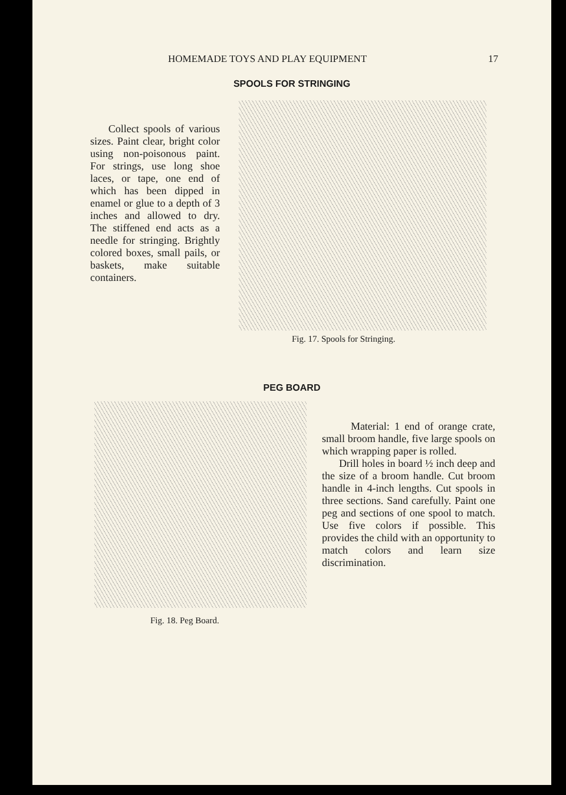HOMEMADE TOYS AND PLAY EQUIPMENT 17
SPOOLS FOR STRINGING
Collect spools of various sizes. Paint clear, bright color using non-poisonous paint. For strings, use long shoe laces, or tape, one end of which has been dipped in enamel or glue to a depth of 3 inches and allowed to dry. The stiffened end acts as a needle for stringing. Brightly colored boxes, small pails, or baskets, make suitable containers.
Fig. 17. Spools for Stringing.
PEG BOARD
Fig. 18. Peg Board.
Material: 1 end of orange crate, small broom handle, five large spools on which wrapping paper is rolled.
Drill holes in board ½ inch deep and the size of a broom handle. Cut broom handle in 4-inch lengths. Cut spools in three sections. Sand carefully. Paint one peg and sections of one spool to match. Use five colors if possible. This provides the child with an opportunity to match colors and learn size discrimination.